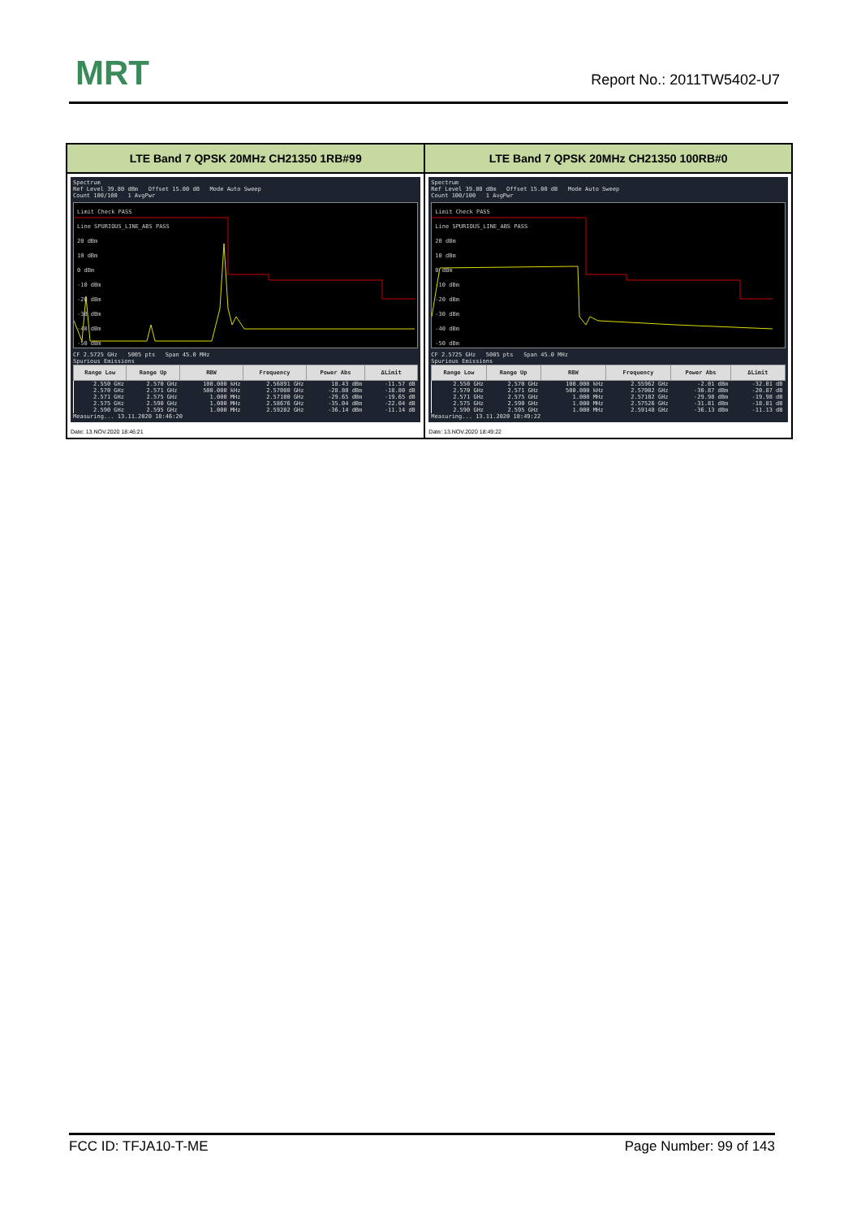MRT Report No.: 2011TW5402-U7
| LTE Band 7 QPSK 20MHz CH21350 1RB#99 | LTE Band 7 QPSK 20MHz CH21350 100RB#0 |
| --- | --- |
| Spectrum Ref Level 39.80 dBm Offset 15.00 dB Mode Auto Sweep Count 100/100 1 AvgPwr Limit Check PASS Line SPURIOUS_LINE_ABS PASS 20 dBm 10 dBm 0 dBm -10 dBm -20 dBm -30 dBm -40 dBm -50 dBm CF 2.5725 GHz 5005 pts Span 45.0 MHz Spurious Emissions / Range Low / Range Up / RBW / Frequency / Power Abs / ΔLimit / / --- / --- / --- / --- / --- / --- / / 2.550 GHz / 2.570 GHz / 100.000 kHz / 2.56891 GHz / 18.43 dBm / -11.57 dB / / 2.570 GHz / 2.571 GHz / 500.000 kHz / 2.57000 GHz / -28.80 dBm / -18.80 dB / / 2.571 GHz / 2.575 GHz / 1.000 MHz / 2.57100 GHz / -29.65 dBm / -19.65 dB / / 2.575 GHz / 2.590 GHz / 1.000 MHz / 2.58676 GHz / -35.04 dBm / -22.04 dB / / 2.590 GHz / 2.595 GHz / 1.000 MHz / 2.59282 GHz / -36.14 dBm / -11.14 dB / Measuring... 13.11.2020 18:46:20 Date: 13.NOV.2020 18:46:21 | Spectrum Ref Level 39.80 dBm Offset 15.00 dB Mode Auto Sweep Count 100/100 1 AvgPwr Limit Check PASS Line SPURIOUS_LINE_ABS PASS 20 dBm 10 dBm 0 dBm -10 dBm -20 dBm -30 dBm -40 dBm -50 dBm CF 2.5725 GHz 5005 pts Span 45.0 MHz Spurious Emissions / Range Low / Range Up / RBW / Frequency / Power Abs / ΔLimit / / --- / --- / --- / --- / --- / --- / / 2.550 GHz / 2.570 GHz / 100.000 kHz / 2.55962 GHz / -2.01 dBm / -32.01 dB / / 2.570 GHz / 2.571 GHz / 500.000 kHz / 2.57002 GHz / -30.87 dBm / -20.87 dB / / 2.571 GHz / 2.575 GHz / 1.000 MHz / 2.57102 GHz / -29.98 dBm / -19.98 dB / / 2.575 GHz / 2.590 GHz / 1.000 MHz / 2.57526 GHz / -31.81 dBm / -18.81 dB / / 2.590 GHz / 2.595 GHz / 1.000 MHz / 2.59148 GHz / -36.13 dBm / -11.13 dB / Measuring... 13.11.2020 18:49:22 Date: 13.NOV.2020 18:49:22 |
FCC ID: TFJA10-T-ME Page Number: 99 of 143